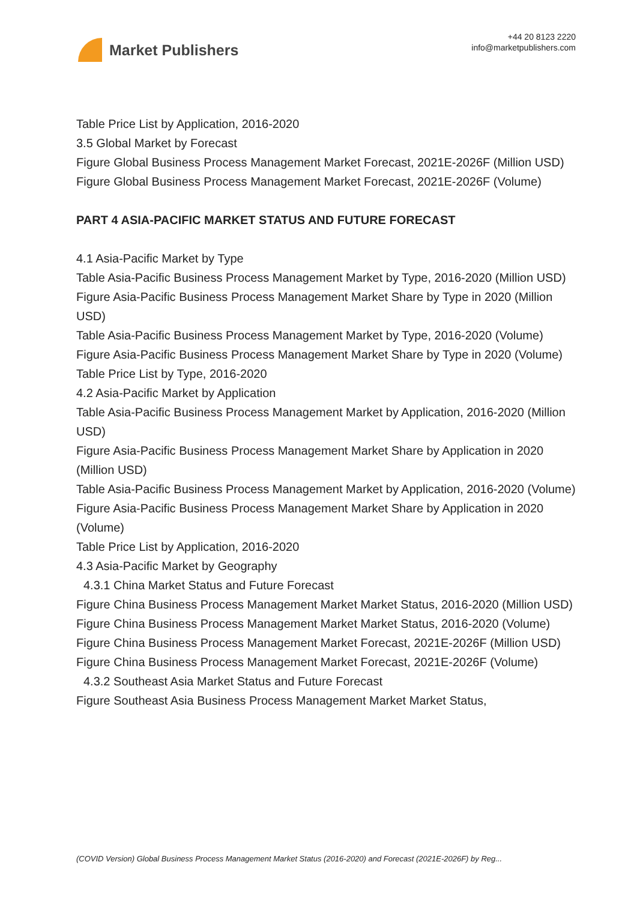Market Publishers
+44 20 8123 2220
info@marketpublishers.com
Table Price List by Application, 2016-2020
3.5 Global Market by Forecast
Figure Global Business Process Management Market Forecast, 2021E-2026F (Million USD)
Figure Global Business Process Management Market Forecast, 2021E-2026F (Volume)
PART 4 ASIA-PACIFIC MARKET STATUS AND FUTURE FORECAST
4.1 Asia-Pacific Market by Type
Table Asia-Pacific Business Process Management Market by Type, 2016-2020 (Million USD)
Figure Asia-Pacific Business Process Management Market Share by Type in 2020 (Million USD)
Table Asia-Pacific Business Process Management Market by Type, 2016-2020 (Volume)
Figure Asia-Pacific Business Process Management Market Share by Type in 2020 (Volume)
Table Price List by Type, 2016-2020
4.2 Asia-Pacific Market by Application
Table Asia-Pacific Business Process Management Market by Application, 2016-2020 (Million USD)
Figure Asia-Pacific Business Process Management Market Share by Application in 2020 (Million USD)
Table Asia-Pacific Business Process Management Market by Application, 2016-2020 (Volume)
Figure Asia-Pacific Business Process Management Market Share by Application in 2020 (Volume)
Table Price List by Application, 2016-2020
4.3 Asia-Pacific Market by Geography
4.3.1 China Market Status and Future Forecast
Figure China Business Process Management Market Market Status, 2016-2020 (Million USD)
Figure China Business Process Management Market Market Status, 2016-2020 (Volume)
Figure China Business Process Management Market Forecast, 2021E-2026F (Million USD)
Figure China Business Process Management Market Forecast, 2021E-2026F (Volume)
4.3.2 Southeast Asia Market Status and Future Forecast
Figure Southeast Asia Business Process Management Market Market Status,
(COVID Version) Global Business Process Management Market Status (2016-2020) and Forecast (2021E-2026F) by Reg...